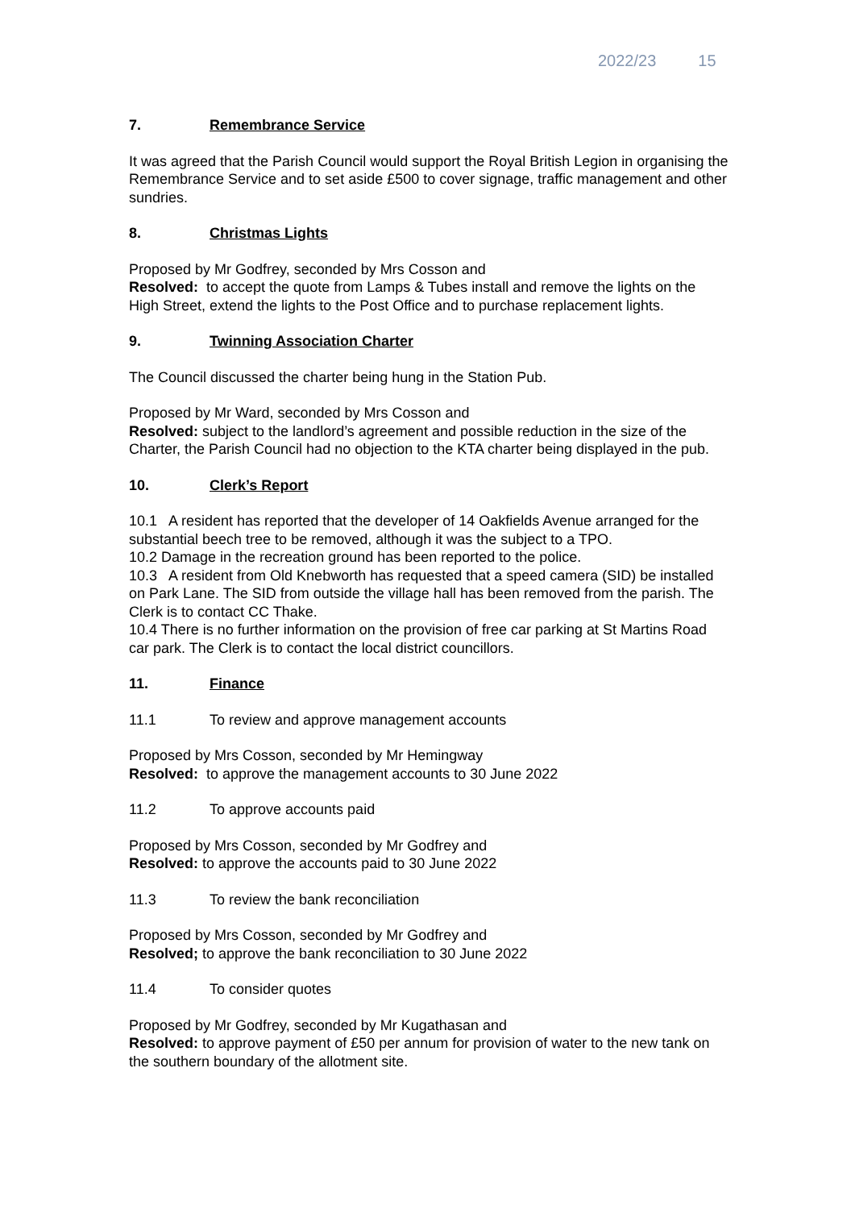2022/23 15
7. Remembrance Service
It was agreed that the Parish Council would support the Royal British Legion in organising the Remembrance Service and to set aside £500 to cover signage, traffic management and other sundries.
8. Christmas Lights
Proposed by Mr Godfrey, seconded by Mrs Cosson and
Resolved: to accept the quote from Lamps & Tubes install and remove the lights on the High Street, extend the lights to the Post Office and to purchase replacement lights.
9. Twinning Association Charter
The Council discussed the charter being hung in the Station Pub.
Proposed by Mr Ward, seconded by Mrs Cosson and
Resolved: subject to the landlord’s agreement and possible reduction in the size of the Charter, the Parish Council had no objection to the KTA charter being displayed in the pub.
10. Clerk’s Report
10.1 A resident has reported that the developer of 14 Oakfields Avenue arranged for the substantial beech tree to be removed, although it was the subject to a TPO.
10.2 Damage in the recreation ground has been reported to the police.
10.3 A resident from Old Knebworth has requested that a speed camera (SID) be installed on Park Lane. The SID from outside the village hall has been removed from the parish. The Clerk is to contact CC Thake.
10.4 There is no further information on the provision of free car parking at St Martins Road car park. The Clerk is to contact the local district councillors.
11. Finance
11.1 To review and approve management accounts
Proposed by Mrs Cosson, seconded by Mr Hemingway
Resolved: to approve the management accounts to 30 June 2022
11.2 To approve accounts paid
Proposed by Mrs Cosson, seconded by Mr Godfrey and
Resolved: to approve the accounts paid to 30 June 2022
11.3 To review the bank reconciliation
Proposed by Mrs Cosson, seconded by Mr Godfrey and
Resolved; to approve the bank reconciliation to 30 June 2022
11.4 To consider quotes
Proposed by Mr Godfrey, seconded by Mr Kugathasan and
Resolved: to approve payment of £50 per annum for provision of water to the new tank on the southern boundary of the allotment site.